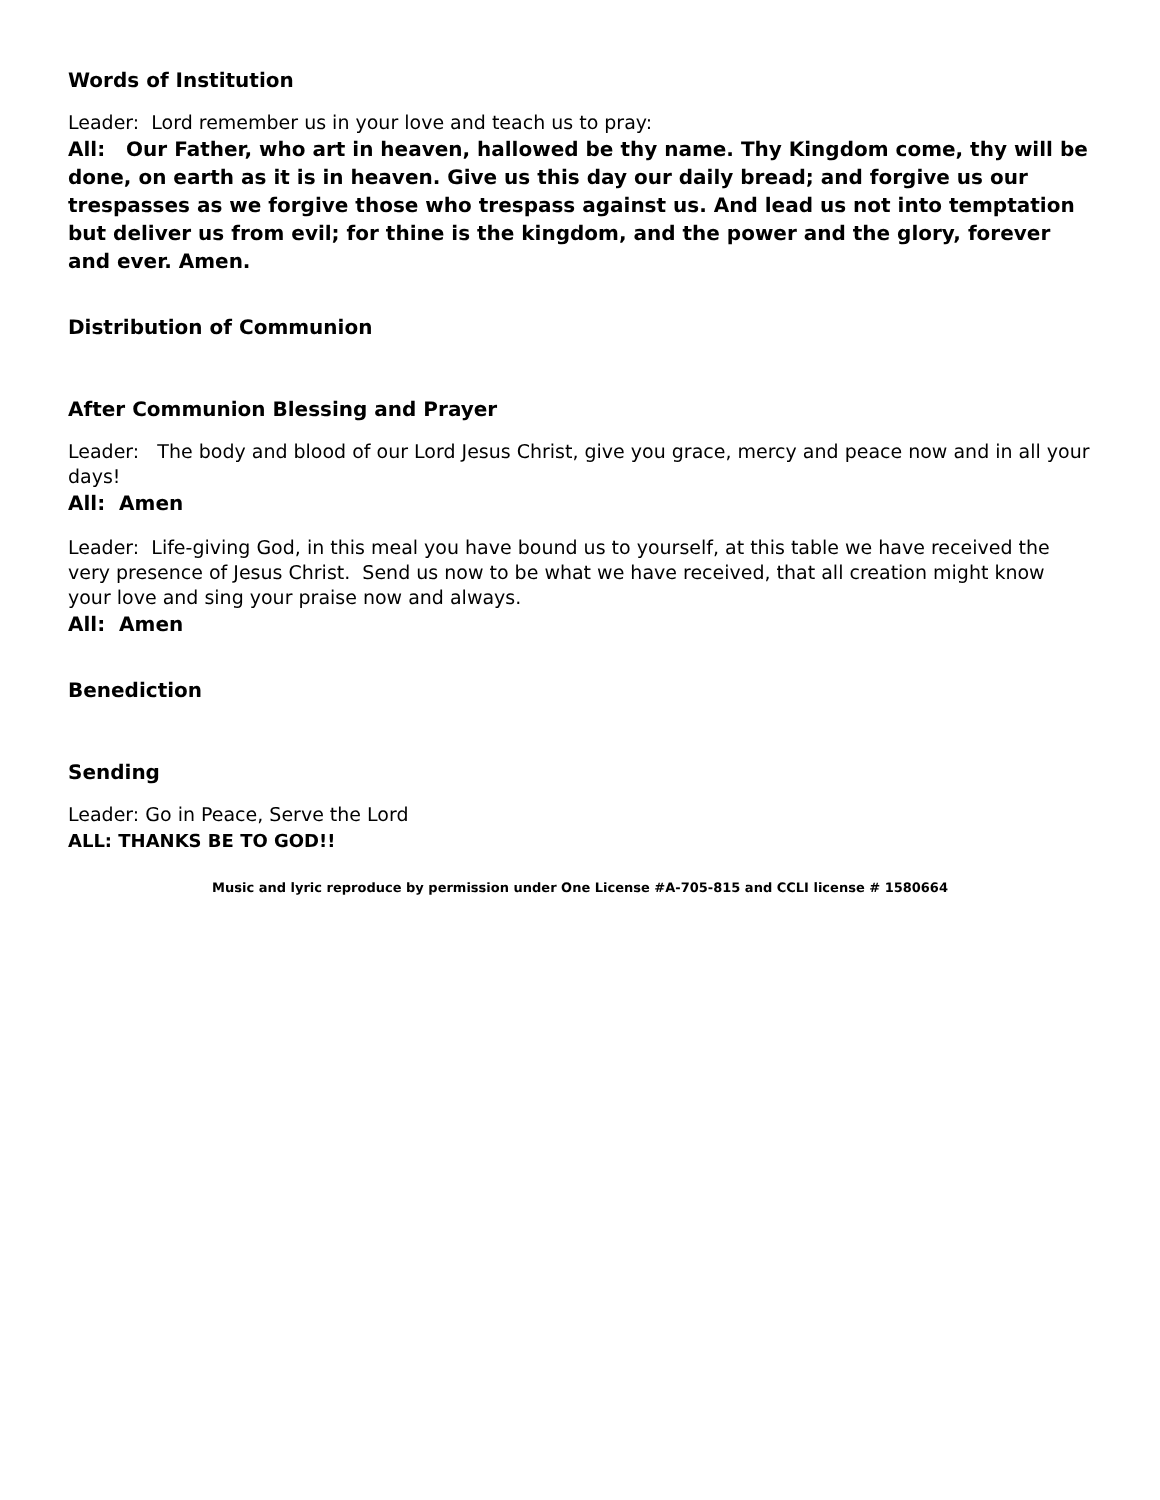Words of Institution
Leader: Lord remember us in your love and teach us to pray:
All: Our Father, who art in heaven, hallowed be thy name. Thy Kingdom come, thy will be done, on earth as it is in heaven. Give us this day our daily bread; and forgive us our trespasses as we forgive those who trespass against us. And lead us not into temptation but deliver us from evil; for thine is the kingdom, and the power and the glory, forever and ever. Amen.
Distribution of Communion
After Communion Blessing and Prayer
Leader: The body and blood of our Lord Jesus Christ, give you grace, mercy and peace now and in all your days!
All: Amen
Leader: Life-giving God, in this meal you have bound us to yourself, at this table we have received the very presence of Jesus Christ. Send us now to be what we have received, that all creation might know your love and sing your praise now and always.
All: Amen
Benediction
Sending
Leader: Go in Peace, Serve the Lord
ALL: THANKS BE TO GOD!!
Music and lyric reproduce by permission under One License #A-705-815 and CCLI license # 1580664